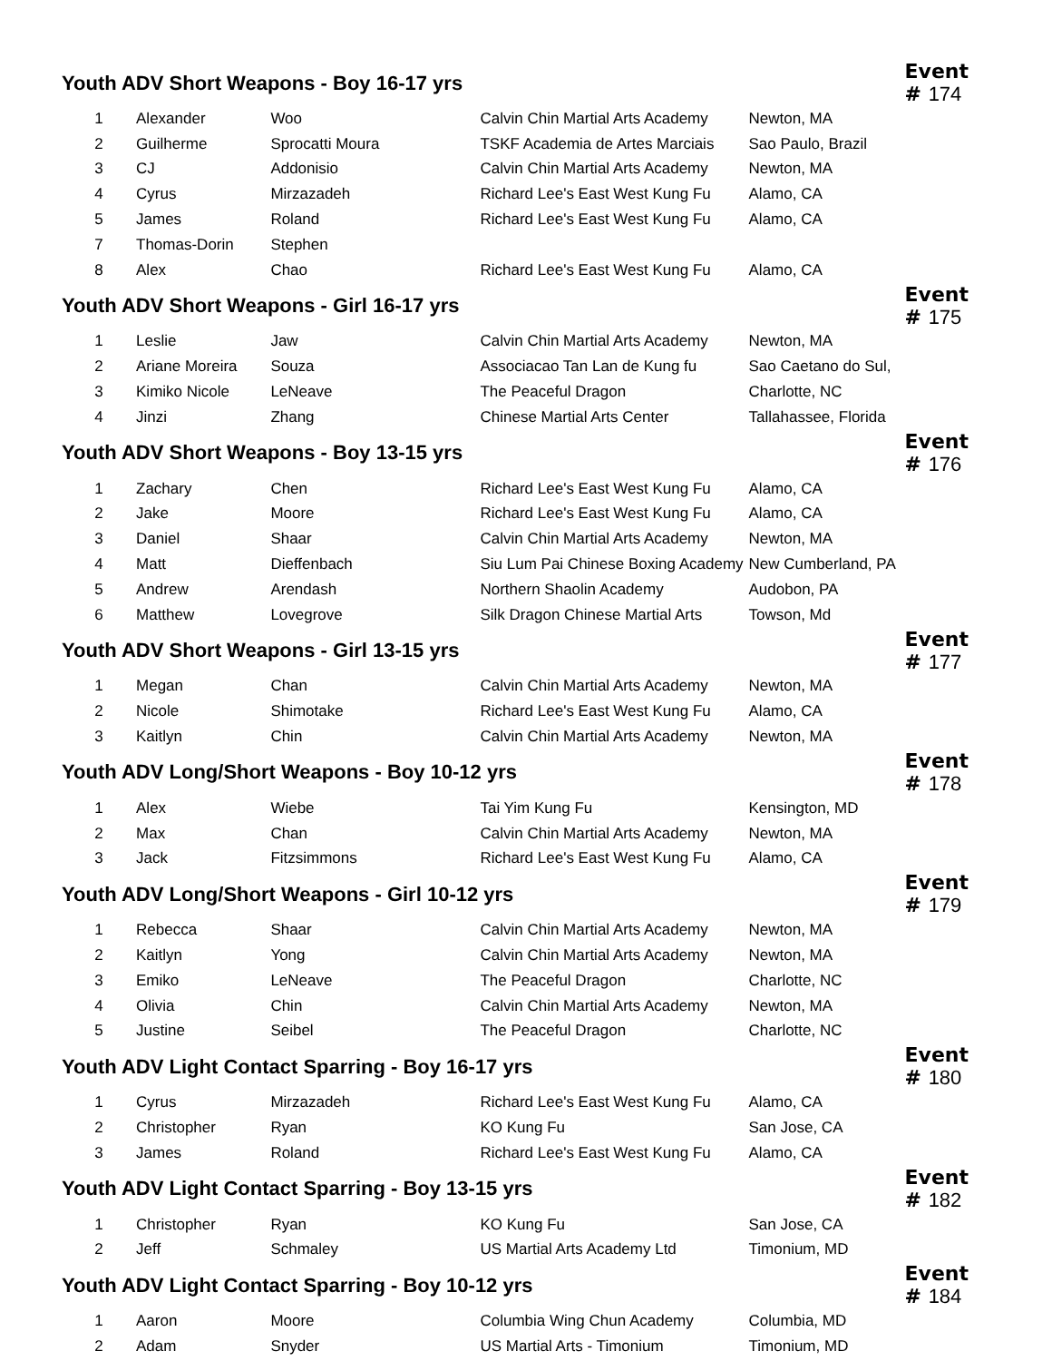| Youth ADV Short Weapons - Boy 16-17 yrs | | | | Event # 174 |
| 1 | Alexander | Woo | Calvin Chin Martial Arts Academy | Newton, MA |
| 2 | Guilherme | Sprocatti Moura | TSKF Academia de Artes Marciais | Sao Paulo, Brazil |
| 3 | CJ | Addonisio | Calvin Chin Martial Arts Academy | Newton, MA |
| 4 | Cyrus | Mirzazadeh | Richard Lee's East West Kung Fu | Alamo, CA |
| 5 | James | Roland | Richard Lee's East West Kung Fu | Alamo, CA |
| 7 | Thomas-Dorin | Stephen | | |
| 8 | Alex | Chao | Richard Lee's East West Kung Fu | Alamo, CA |
| Youth ADV Short Weapons - Girl 16-17 yrs | | | | Event # 175 |
| 1 | Leslie | Jaw | Calvin Chin Martial Arts Academy | Newton, MA |
| 2 | Ariane Moreira | Souza | Associacao Tan Lan de Kung fu | Sao Caetano do Sul, |
| 3 | Kimiko Nicole | LeNeave | The Peaceful Dragon | Charlotte, NC |
| 4 | Jinzi | Zhang | Chinese Martial Arts Center | Tallahassee, Florida |
| Youth ADV Short Weapons - Boy 13-15 yrs | | | | Event # 176 |
| 1 | Zachary | Chen | Richard Lee's East West Kung Fu | Alamo, CA |
| 2 | Jake | Moore | Richard Lee's East West Kung Fu | Alamo, CA |
| 3 | Daniel | Shaar | Calvin Chin Martial Arts Academy | Newton, MA |
| 4 | Matt | Dieffenbach | Siu Lum Pai Chinese Boxing Academy | New Cumberland, PA |
| 5 | Andrew | Arendash | Northern Shaolin Academy | Audobon, PA |
| 6 | Matthew | Lovegrove | Silk Dragon Chinese Martial Arts | Towson, Md |
| Youth ADV Short Weapons - Girl 13-15 yrs | | | | Event # 177 |
| 1 | Megan | Chan | Calvin Chin Martial Arts Academy | Newton, MA |
| 2 | Nicole | Shimotake | Richard Lee's East West Kung Fu | Alamo, CA |
| 3 | Kaitlyn | Chin | Calvin Chin Martial Arts Academy | Newton, MA |
| Youth ADV Long/Short Weapons - Boy 10-12 yrs | | | | Event # 178 |
| 1 | Alex | Wiebe | Tai Yim Kung Fu | Kensington, MD |
| 2 | Max | Chan | Calvin Chin Martial Arts Academy | Newton, MA |
| 3 | Jack | Fitzsimmons | Richard Lee's East West Kung Fu | Alamo, CA |
| Youth ADV Long/Short Weapons - Girl 10-12 yrs | | | | Event # 179 |
| 1 | Rebecca | Shaar | Calvin Chin Martial Arts Academy | Newton, MA |
| 2 | Kaitlyn | Yong | Calvin Chin Martial Arts Academy | Newton, MA |
| 3 | Emiko | LeNeave | The Peaceful Dragon | Charlotte, NC |
| 4 | Olivia | Chin | Calvin Chin Martial Arts Academy | Newton, MA |
| 5 | Justine | Seibel | The Peaceful Dragon | Charlotte, NC |
| Youth ADV Light Contact Sparring - Boy 16-17 yrs | | | | Event # 180 |
| 1 | Cyrus | Mirzazadeh | Richard Lee's East West Kung Fu | Alamo, CA |
| 2 | Christopher | Ryan | KO Kung Fu | San Jose, CA |
| 3 | James | Roland | Richard Lee's East West Kung Fu | Alamo, CA |
| Youth ADV Light Contact Sparring - Boy 13-15 yrs | | | | Event # 182 |
| 1 | Christopher | Ryan | KO Kung Fu | San Jose, CA |
| 2 | Jeff | Schmaley | US Martial Arts Academy Ltd | Timonium, MD |
| Youth ADV Light Contact Sparring - Boy 10-12 yrs | | | | Event # 184 |
| 1 | Aaron | Moore | Columbia Wing Chun Academy | Columbia, MD |
| 2 | Adam | Snyder | US Martial Arts - Timonium | Timonium, MD |